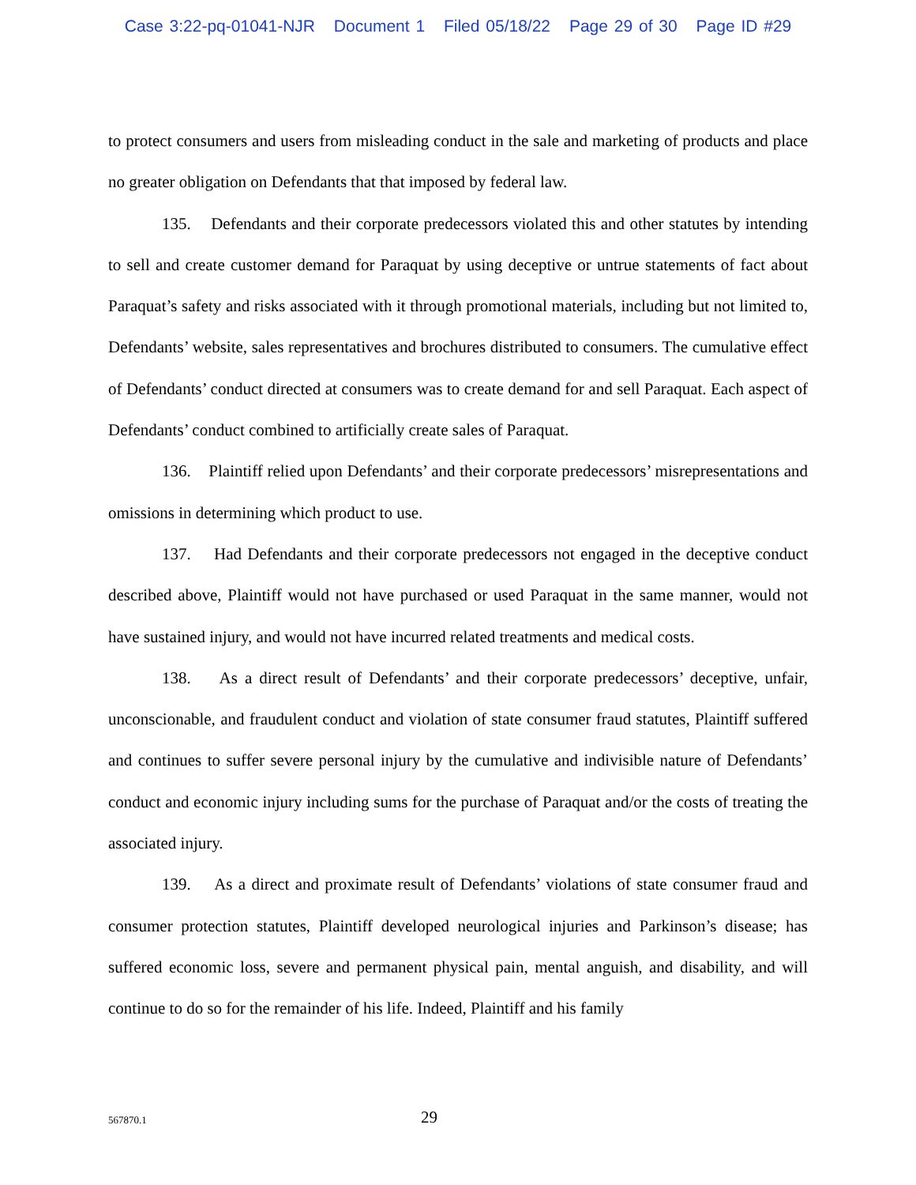Case 3:22-pq-01041-NJR Document 1 Filed 05/18/22 Page 29 of 30 Page ID #29
to protect consumers and users from misleading conduct in the sale and marketing of products and place no greater obligation on Defendants that that imposed by federal law.
135. Defendants and their corporate predecessors violated this and other statutes by intending to sell and create customer demand for Paraquat by using deceptive or untrue statements of fact about Paraquat’s safety and risks associated with it through promotional materials, including but not limited to, Defendants’ website, sales representatives and brochures distributed to consumers. The cumulative effect of Defendants’ conduct directed at consumers was to create demand for and sell Paraquat. Each aspect of Defendants’ conduct combined to artificially create sales of Paraquat.
136. Plaintiff relied upon Defendants’ and their corporate predecessors’ misrepresentations and omissions in determining which product to use.
137. Had Defendants and their corporate predecessors not engaged in the deceptive conduct described above, Plaintiff would not have purchased or used Paraquat in the same manner, would not have sustained injury, and would not have incurred related treatments and medical costs.
138. As a direct result of Defendants’ and their corporate predecessors’ deceptive, unfair, unconscionable, and fraudulent conduct and violation of state consumer fraud statutes, Plaintiff suffered and continues to suffer severe personal injury by the cumulative and indivisible nature of Defendants’ conduct and economic injury including sums for the purchase of Paraquat and/or the costs of treating the associated injury.
139. As a direct and proximate result of Defendants’ violations of state consumer fraud and consumer protection statutes, Plaintiff developed neurological injuries and Parkinson’s disease; has suffered economic loss, severe and permanent physical pain, mental anguish, and disability, and will continue to do so for the remainder of his life. Indeed, Plaintiff and his family
567870.1
29